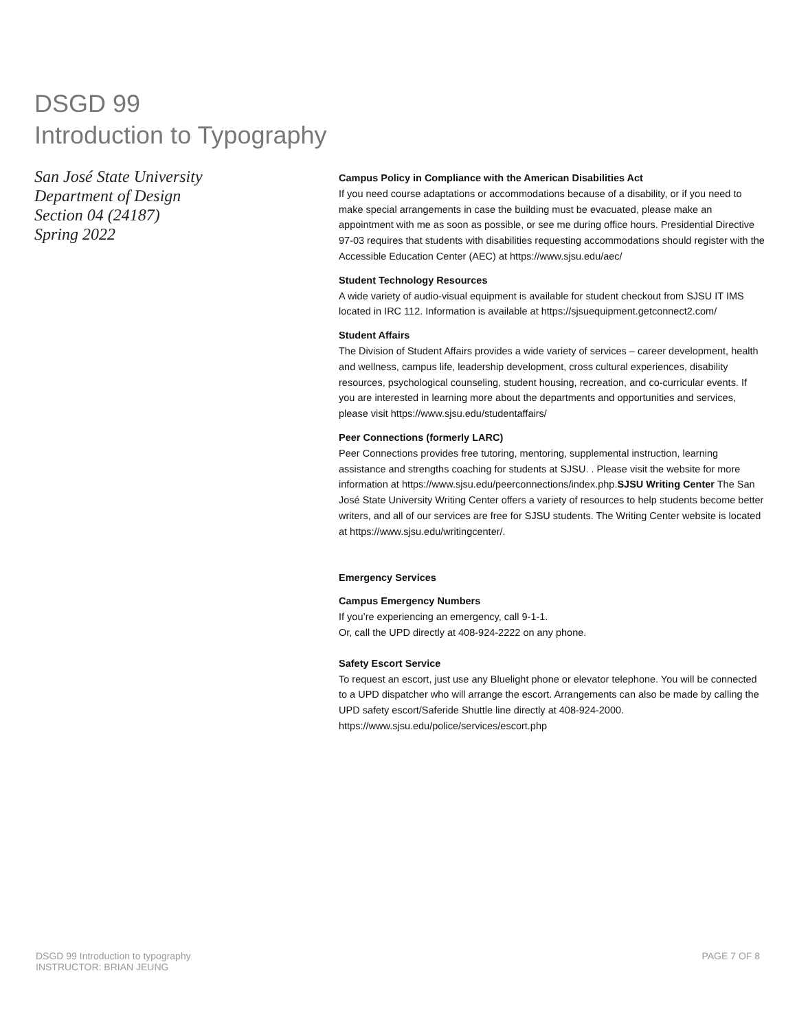DSGD 99
Introduction to Typography
San José State University
Department of Design
Section 04 (24187)
Spring 2022
Campus Policy in Compliance with the American Disabilities Act
If you need course adaptations or accommodations because of a disability, or if you need to make special arrangements in case the building must be evacuated, please make an appointment with me as soon as possible, or see me during office hours. Presidential Directive 97-03 requires that students with disabilities requesting accommodations should register with the Accessible Education Center (AEC) at https://www.sjsu.edu/aec/
Student Technology Resources
A wide variety of audio-visual equipment is available for student checkout from SJSU IT IMS located in IRC 112. Information is available at https://sjsuequipment.getconnect2.com/
Student Affairs
The Division of Student Affairs provides a wide variety of services – career development, health and wellness, campus life, leadership development, cross cultural experiences, disability resources, psychological counseling, student housing, recreation, and co-curricular events. If you are interested in learning more about the departments and opportunities and services, please visit https://www.sjsu.edu/studentaffairs/
Peer Connections (formerly LARC)
Peer Connections provides free tutoring, mentoring, supplemental instruction, learning assistance and strengths coaching for students at SJSU. . Please visit the website for more information at https://www.sjsu.edu/peerconnections/index.php.SJSU Writing Center The San José State University Writing Center offers a variety of resources to help students become better writers, and all of our services are free for SJSU students. The Writing Center website is located at https://www.sjsu.edu/writingcenter/.
Emergency Services
Campus Emergency Numbers
If you’re experiencing an emergency, call 9-1-1.
Or, call the UPD directly at 408-924-2222 on any phone.
Safety Escort Service
To request an escort, just use any Bluelight phone or elevator telephone. You will be connected to a UPD dispatcher who will arrange the escort. Arrangements can also be made by calling the UPD safety escort/Saferide Shuttle line directly at 408-924-2000. https://www.sjsu.edu/police/services/escort.php
DSGD 99 Introduction to typography
INSTRUCTOR: BRIAN JEUNG
PAGE 7 OF 8